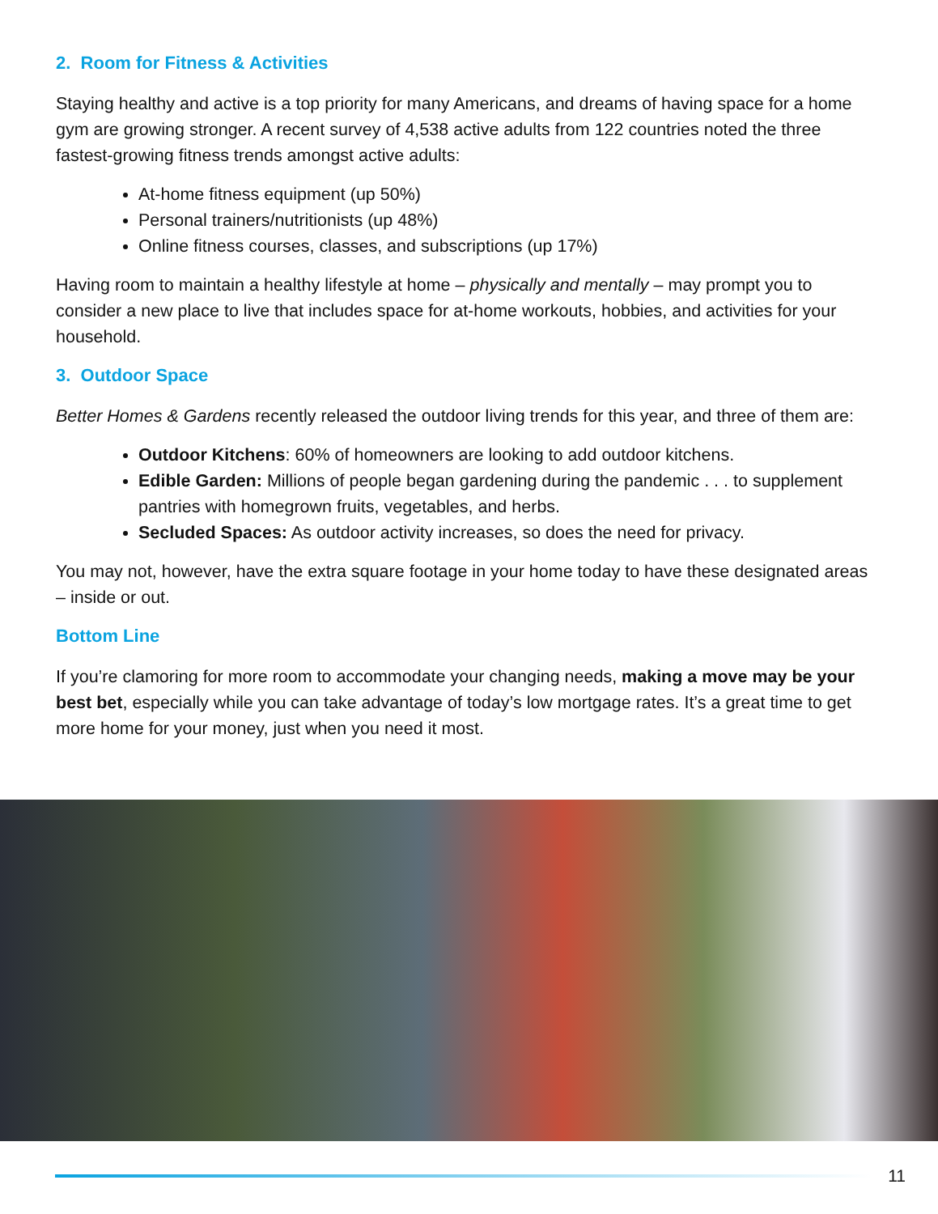2. Room for Fitness & Activities
Staying healthy and active is a top priority for many Americans, and dreams of having space for a home gym are growing stronger. A recent survey of 4,538 active adults from 122 countries noted the three fastest-growing fitness trends amongst active adults:
At-home fitness equipment (up 50%)
Personal trainers/nutritionists (up 48%)
Online fitness courses, classes, and subscriptions (up 17%)
Having room to maintain a healthy lifestyle at home – physically and mentally – may prompt you to consider a new place to live that includes space for at-home workouts, hobbies, and activities for your household.
3. Outdoor Space
Better Homes & Gardens recently released the outdoor living trends for this year, and three of them are:
Outdoor Kitchens: 60% of homeowners are looking to add outdoor kitchens.
Edible Garden: Millions of people began gardening during the pandemic . . . to supplement pantries with homegrown fruits, vegetables, and herbs.
Secluded Spaces: As outdoor activity increases, so does the need for privacy.
You may not, however, have the extra square footage in your home today to have these designated areas – inside or out.
Bottom Line
If you’re clamoring for more room to accommodate your changing needs, making a move may be your best bet, especially while you can take advantage of today’s low mortgage rates. It’s a great time to get more home for your money, just when you need it most.
11